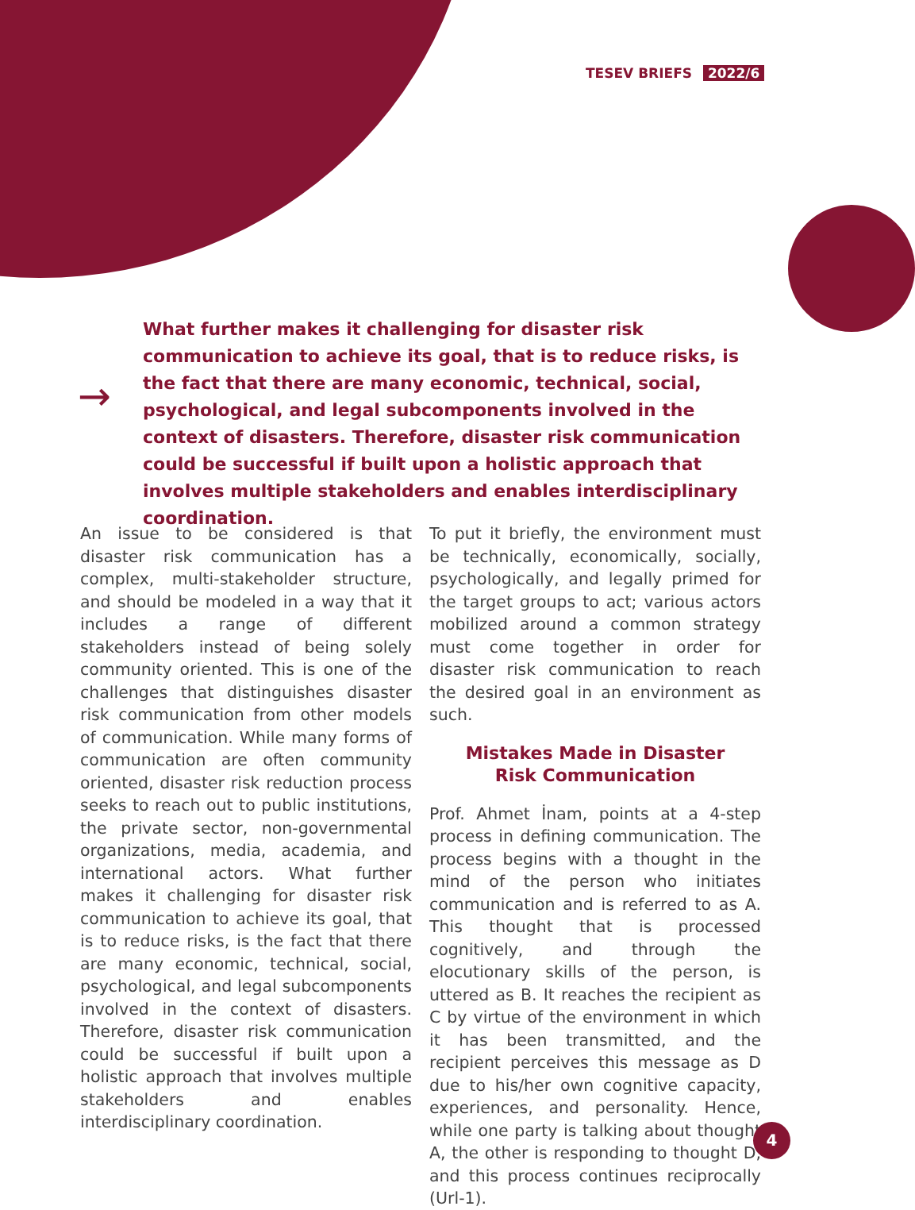TESEV BRIEFS 2022/6
→
What further makes it challenging for disaster risk communication to achieve its goal, that is to reduce risks, is the fact that there are many economic, technical, social, psychological, and legal subcomponents involved in the context of disasters. Therefore, disaster risk communication could be successful if built upon a holistic approach that involves multiple stakeholders and enables interdisciplinary coordination.
An issue to be considered is that disaster risk communication has a complex, multi-stakeholder structure, and should be modeled in a way that it includes a range of different stakeholders instead of being solely community oriented. This is one of the challenges that distinguishes disaster risk communication from other models of communication. While many forms of communication are often community oriented, disaster risk reduction process seeks to reach out to public institutions, the private sector, non-governmental organizations, media, academia, and international actors. What further makes it challenging for disaster risk communication to achieve its goal, that is to reduce risks, is the fact that there are many economic, technical, social, psychological, and legal subcomponents involved in the context of disasters. Therefore, disaster risk communication could be successful if built upon a holistic approach that involves multiple stakeholders and enables interdisciplinary coordination.
To put it briefly, the environment must be technically, economically, socially, psychologically, and legally primed for the target groups to act; various actors mobilized around a common strategy must come together in order for disaster risk communication to reach the desired goal in an environment as such.
Mistakes Made in Disaster
Risk Communication
Prof. Ahmet İnam, points at a 4-step process in defining communication. The process begins with a thought in the mind of the person who initiates communication and is referred to as A. This thought that is processed cognitively, and through the elocutionary skills of the person, is uttered as B. It reaches the recipient as C by virtue of the environment in which it has been transmitted, and the recipient perceives this message as D due to his/her own cognitive capacity, experiences, and personality. Hence, while one party is talking about thought A, the other is responding to thought D, and this process continues reciprocally (Url-1).
4